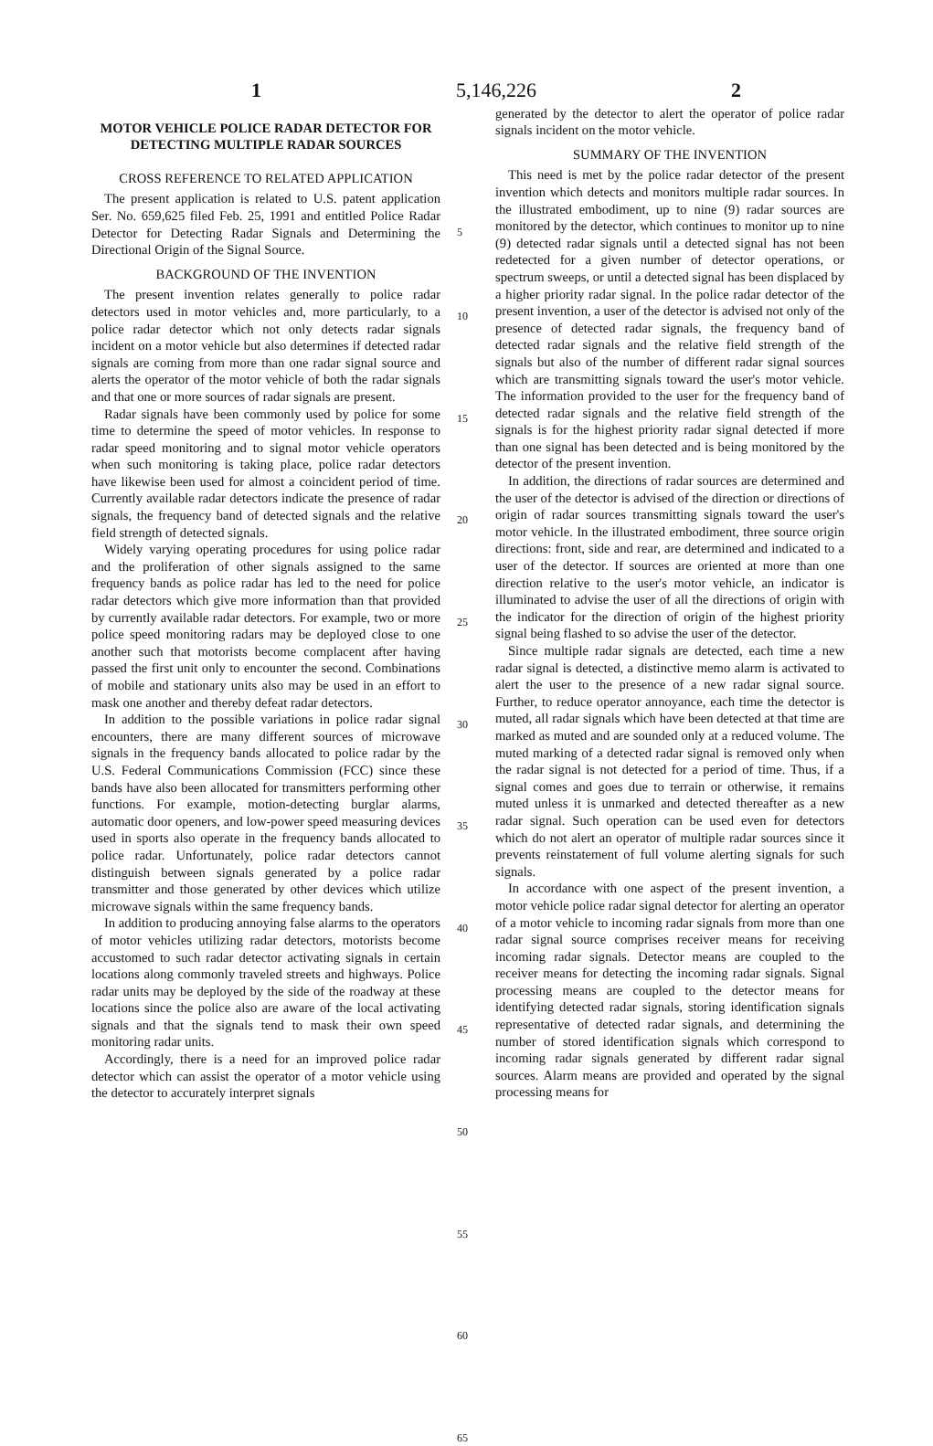1 5,146,226 2
MOTOR VEHICLE POLICE RADAR DETECTOR FOR DETECTING MULTIPLE RADAR SOURCES
CROSS REFERENCE TO RELATED APPLICATION
The present application is related to U.S. patent application Ser. No. 659,625 filed Feb. 25, 1991 and entitled Police Radar Detector for Detecting Radar Signals and Determining the Directional Origin of the Signal Source.
BACKGROUND OF THE INVENTION
The present invention relates generally to police radar detectors used in motor vehicles and, more particularly, to a police radar detector which not only detects radar signals incident on a motor vehicle but also determines if detected radar signals are coming from more than one radar signal source and alerts the operator of the motor vehicle of both the radar signals and that one or more sources of radar signals are present.
Radar signals have been commonly used by police for some time to determine the speed of motor vehicles. In response to radar speed monitoring and to signal motor vehicle operators when such monitoring is taking place, police radar detectors have likewise been used for almost a coincident period of time. Currently available radar detectors indicate the presence of radar signals, the frequency band of detected signals and the relative field strength of detected signals.
Widely varying operating procedures for using police radar and the proliferation of other signals assigned to the same frequency bands as police radar has led to the need for police radar detectors which give more information than that provided by currently available radar detectors. For example, two or more police speed monitoring radars may be deployed close to one another such that motorists become complacent after having passed the first unit only to encounter the second. Combinations of mobile and stationary units also may be used in an effort to mask one another and thereby defeat radar detectors.
In addition to the possible variations in police radar signal encounters, there are many different sources of microwave signals in the frequency bands allocated to police radar by the U.S. Federal Communications Commission (FCC) since these bands have also been allocated for transmitters performing other functions. For example, motion-detecting burglar alarms, automatic door openers, and low-power speed measuring devices used in sports also operate in the frequency bands allocated to police radar. Unfortunately, police radar detectors cannot distinguish between signals generated by a police radar transmitter and those generated by other devices which utilize microwave signals within the same frequency bands.
In addition to producing annoying false alarms to the operators of motor vehicles utilizing radar detectors, motorists become accustomed to such radar detector activating signals in certain locations along commonly traveled streets and highways. Police radar units may be deployed by the side of the roadway at these locations since the police also are aware of the local activating signals and that the signals tend to mask their own speed monitoring radar units.
Accordingly, there is a need for an improved police radar detector which can assist the operator of a motor vehicle using the detector to accurately interpret signals
5
10
15
20
25
30
35
40
45
50
55
60
65
generated by the detector to alert the operator of police radar signals incident on the motor vehicle.
SUMMARY OF THE INVENTION
This need is met by the police radar detector of the present invention which detects and monitors multiple radar sources. In the illustrated embodiment, up to nine (9) radar sources are monitored by the detector, which continues to monitor up to nine (9) detected radar signals until a detected signal has not been redetected for a given number of detector operations, or spectrum sweeps, or until a detected signal has been displaced by a higher priority radar signal. In the police radar detector of the present invention, a user of the detector is advised not only of the presence of detected radar signals, the frequency band of detected radar signals and the relative field strength of the signals but also of the number of different radar signal sources which are transmitting signals toward the user's motor vehicle. The information provided to the user for the frequency band of detected radar signals and the relative field strength of the signals is for the highest priority radar signal detected if more than one signal has been detected and is being monitored by the detector of the present invention.
In addition, the directions of radar sources are determined and the user of the detector is advised of the direction or directions of origin of radar sources transmitting signals toward the user's motor vehicle. In the illustrated embodiment, three source origin directions: front, side and rear, are determined and indicated to a user of the detector. If sources are oriented at more than one direction relative to the user's motor vehicle, an indicator is illuminated to advise the user of all the directions of origin with the indicator for the direction of origin of the highest priority signal being flashed to so advise the user of the detector.
Since multiple radar signals are detected, each time a new radar signal is detected, a distinctive memo alarm is activated to alert the user to the presence of a new radar signal source. Further, to reduce operator annoyance, each time the detector is muted, all radar signals which have been detected at that time are marked as muted and are sounded only at a reduced volume. The muted marking of a detected radar signal is removed only when the radar signal is not detected for a period of time. Thus, if a signal comes and goes due to terrain or otherwise, it remains muted unless it is unmarked and detected thereafter as a new radar signal. Such operation can be used even for detectors which do not alert an operator of multiple radar sources since it prevents reinstatement of full volume alerting signals for such signals.
In accordance with one aspect of the present invention, a motor vehicle police radar signal detector for alerting an operator of a motor vehicle to incoming radar signals from more than one radar signal source comprises receiver means for receiving incoming radar signals. Detector means are coupled to the receiver means for detecting the incoming radar signals. Signal processing means are coupled to the detector means for identifying detected radar signals, storing identification signals representative of detected radar signals, and determining the number of stored identification signals which correspond to incoming radar signals generated by different radar signal sources. Alarm means are provided and operated by the signal processing means for